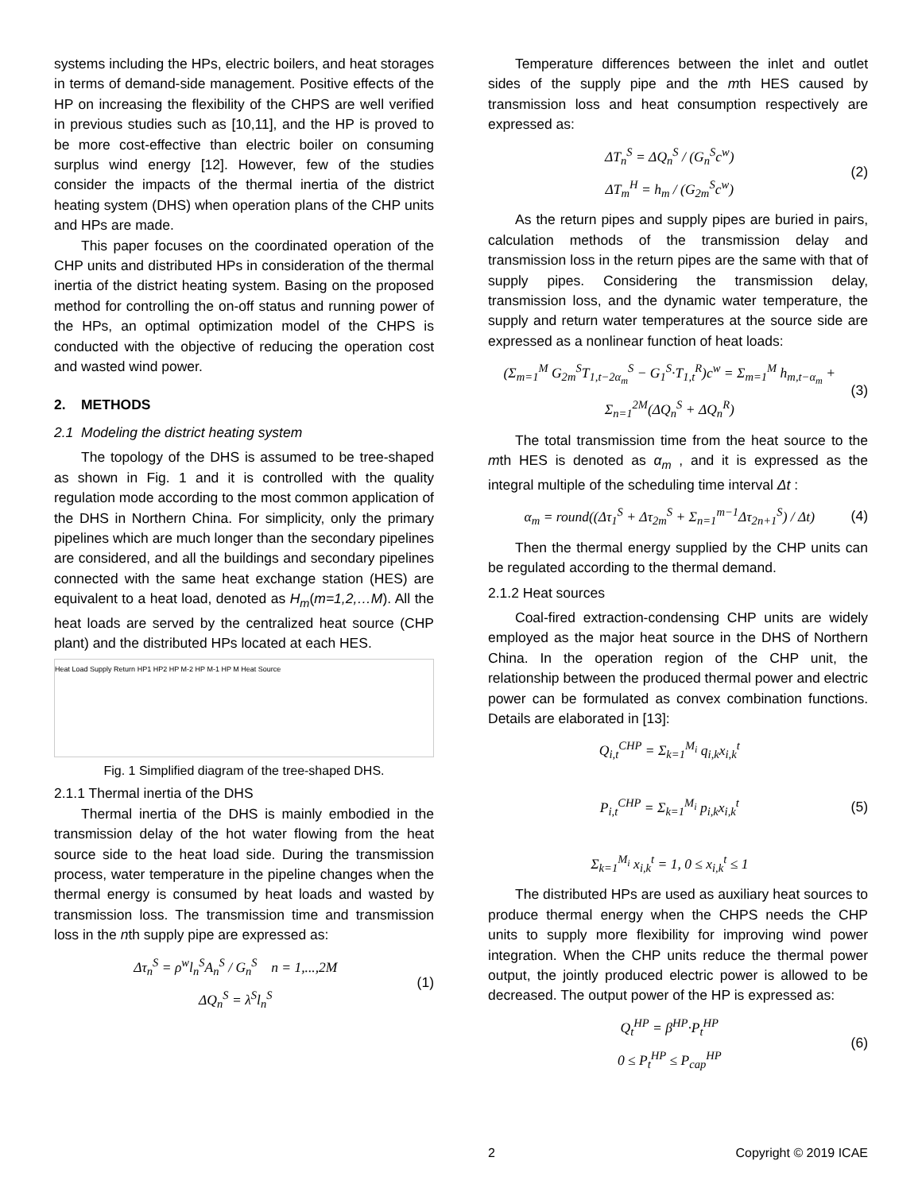systems including the HPs, electric boilers, and heat storages in terms of demand-side management. Positive effects of the HP on increasing the flexibility of the CHPS are well verified in previous studies such as [10,11], and the HP is proved to be more cost-effective than electric boiler on consuming surplus wind energy [12]. However, few of the studies consider the impacts of the thermal inertia of the district heating system (DHS) when operation plans of the CHP units and HPs are made.
This paper focuses on the coordinated operation of the CHP units and distributed HPs in consideration of the thermal inertia of the district heating system. Basing on the proposed method for controlling the on-off status and running power of the HPs, an optimal optimization model of the CHPS is conducted with the objective of reducing the operation cost and wasted wind power.
2. METHODS
2.1 Modeling the district heating system
The topology of the DHS is assumed to be tree-shaped as shown in Fig. 1 and it is controlled with the quality regulation mode according to the most common application of the DHS in Northern China. For simplicity, only the primary pipelines which are much longer than the secondary pipelines are considered, and all the buildings and secondary pipelines connected with the same heat exchange station (HES) are equivalent to a heat load, denoted as H<sub>m</sub>(m=1,2,…M). All the heat loads are served by the centralized heat source (CHP plant) and the distributed HPs located at each HES.
Heat Load Supply Return HP1 HP2 HP M-2 HP M-1 HP M Heat Source
Fig. 1 Simplified diagram of the tree-shaped DHS.
2.1.1 Thermal inertia of the DHS
Thermal inertia of the DHS is mainly embodied in the transmission delay of the hot water flowing from the heat source side to the heat load side. During the transmission process, water temperature in the pipeline changes when the thermal energy is consumed by heat loads and wasted by transmission loss. The transmission time and transmission loss in the nth supply pipe are expressed as:
Δτ<sub>n</sub><sup>S</sup> = ρ<sup>w</sup>l<sub>n</sub><sup>S</sup>A<sub>n</sub><sup>S</sup> / G<sub>n</sub><sup>S</sup> n = 1,...,2M
ΔQ<sub>n</sub><sup>S</sup> = λ<sup>S</sup>l<sub>n</sub><sup>S</sup>
(1)
Temperature differences between the inlet and outlet sides of the supply pipe and the mth HES caused by transmission loss and heat consumption respectively are expressed as:
ΔT<sub>n</sub><sup>S</sup> = ΔQ<sub>n</sub><sup>S</sup> / (G<sub>n</sub><sup>S</sup>c<sup>w</sup>)
ΔT<sub>m</sub><sup>H</sup> = h<sub>m</sub> / (G<sub>2m</sub><sup>S</sup>c<sup>w</sup>)
(2)
As the return pipes and supply pipes are buried in pairs, calculation methods of the transmission delay and transmission loss in the return pipes are the same with that of supply pipes. Considering the transmission delay, transmission loss, and the dynamic water temperature, the supply and return water temperatures at the source side are expressed as a nonlinear function of heat loads:
(Σ<sub>m=1</sub><sup>M</sup> G<sub>2m</sub><sup>S</sup>T<sub>1,t−2α<sub>m</sub></sub><sup>S</sup> − G<sub>1</sub><sup>S</sup>·T<sub>1,t</sub><sup>R</sup>)c<sup>w</sup> = Σ<sub>m=1</sub><sup>M</sup> h<sub>m,t−α<sub>m</sub></sub> + Σ<sub>n=1</sub><sup>2M</sup>(ΔQ<sub>n</sub><sup>S</sup> + ΔQ<sub>n</sub><sup>R</sup>)
(3)
The total transmission time from the heat source to the mth HES is denoted as α<sub>m</sub> , and it is expressed as the integral multiple of the scheduling time interval Δt :
α<sub>m</sub> = round((Δτ<sub>1</sub><sup>S</sup> + Δτ<sub>2m</sub><sup>S</sup> + Σ<sub>n=1</sub><sup>m−1</sup>Δτ<sub>2n+1</sub><sup>S</sup>) / Δt)
(4)
Then the thermal energy supplied by the CHP units can be regulated according to the thermal demand.
2.1.2 Heat sources
Coal-fired extraction-condensing CHP units are widely employed as the major heat source in the DHS of Northern China. In the operation region of the CHP unit, the relationship between the produced thermal power and electric power can be formulated as convex combination functions. Details are elaborated in [13]:
Q<sub>i,t</sub><sup>CHP</sup> = Σ<sub>k=1</sub><sup>M<sub>i</sub></sup> q<sub>i,k</sub>x<sub>i,k</sub><sup>t</sup>
P<sub>i,t</sub><sup>CHP</sup> = Σ<sub>k=1</sub><sup>M<sub>i</sub></sup> p<sub>i,k</sub>x<sub>i,k</sub><sup>t</sup>
Σ<sub>k=1</sub><sup>M<sub>i</sub></sup> x<sub>i,k</sub><sup>t</sup> = 1, 0 ≤ x<sub>i,k</sub><sup>t</sup> ≤ 1
(5)
The distributed HPs are used as auxiliary heat sources to produce thermal energy when the CHPS needs the CHP units to supply more flexibility for improving wind power integration. When the CHP units reduce the thermal power output, the jointly produced electric power is allowed to be decreased. The output power of the HP is expressed as:
Q<sub>t</sub><sup>HP</sup> = β<sup>HP</sup>·P<sub>t</sub><sup>HP</sup>
0 ≤ P<sub>t</sub><sup>HP</sup> ≤ P<sub>cap</sub><sup>HP</sup>
(6)
2 Copyright © 2019 ICAE